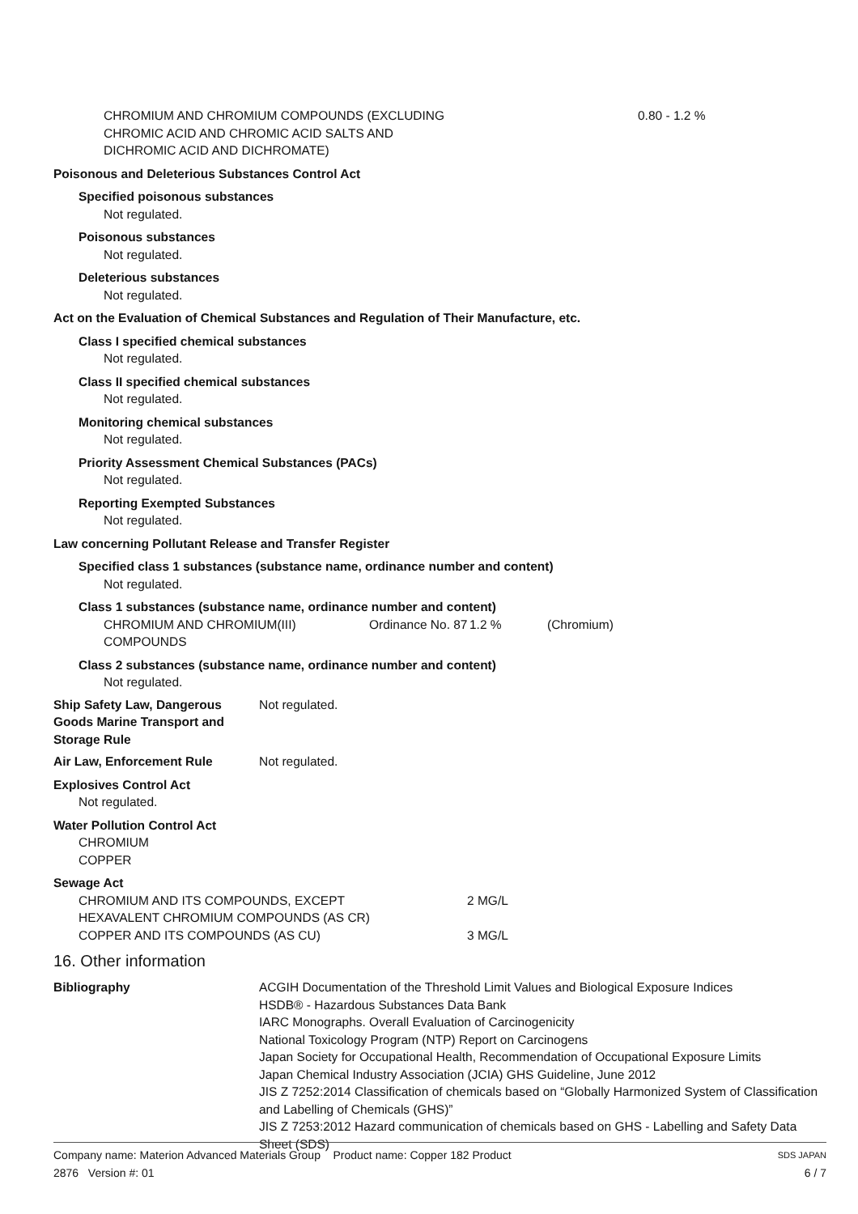| CHROMIUM AND CHROMIUM COMPOUNDS (EXCLUDING CHROMIC ACID AND CHROMIC ACID SALTS AND DICHROMIC ACID AND DICHROMATE) | 0.80 - 1.2 % |
Poisonous and Deleterious Substances Control Act
Specified poisonous substances
Not regulated.
Poisonous substances
Not regulated.
Deleterious substances
Not regulated.
Act on the Evaluation of Chemical Substances and Regulation of Their Manufacture, etc.
Class I specified chemical substances
Not regulated.
Class II specified chemical substances
Not regulated.
Monitoring chemical substances
Not regulated.
Priority Assessment Chemical Substances (PACs)
Not regulated.
Reporting Exempted Substances
Not regulated.
Law concerning Pollutant Release and Transfer Register
Specified class 1 substances (substance name, ordinance number and content)
Not regulated.
Class 1 substances (substance name, ordinance number and content)
| CHROMIUM AND CHROMIUM(III) COMPOUNDS | Ordinance No. 87 | 1.2 % | (Chromium) |
Class 2 substances (substance name, ordinance number and content)
Not regulated.
| Ship Safety Law, Dangerous Goods Marine Transport and Storage Rule | Not regulated. |
| Air Law, Enforcement Rule | Not regulated. |
Explosives Control Act
Not regulated.
Water Pollution Control Act
CHROMIUM
COPPER
Sewage Act
| CHROMIUM AND ITS COMPOUNDS, EXCEPT HEXAVALENT CHROMIUM COMPOUNDS (AS CR) | 2 MG/L |
| COPPER AND ITS COMPOUNDS (AS CU) | 3 MG/L |
16. Other information
| Bibliography | ACGIH Documentation of the Threshold Limit Values and Biological Exposure Indices HSDB® - Hazardous Substances Data Bank IARC Monographs. Overall Evaluation of Carcinogenicity National Toxicology Program (NTP) Report on Carcinogens Japan Society for Occupational Health, Recommendation of Occupational Exposure Limits Japan Chemical Industry Association (JCIA) GHS Guideline, June 2012 JIS Z 7252:2014 Classification of chemicals based on “Globally Harmonized System of Classification and Labelling of Chemicals (GHS)” JIS Z 7253:2012 Hazard communication of chemicals based on GHS - Labelling and Safety Data Sheet (SDS) |
Company name: Materion Advanced Materials Group Product name: Copper 182 Product SDS JAPAN
2876 Version #: 01 6 / 7